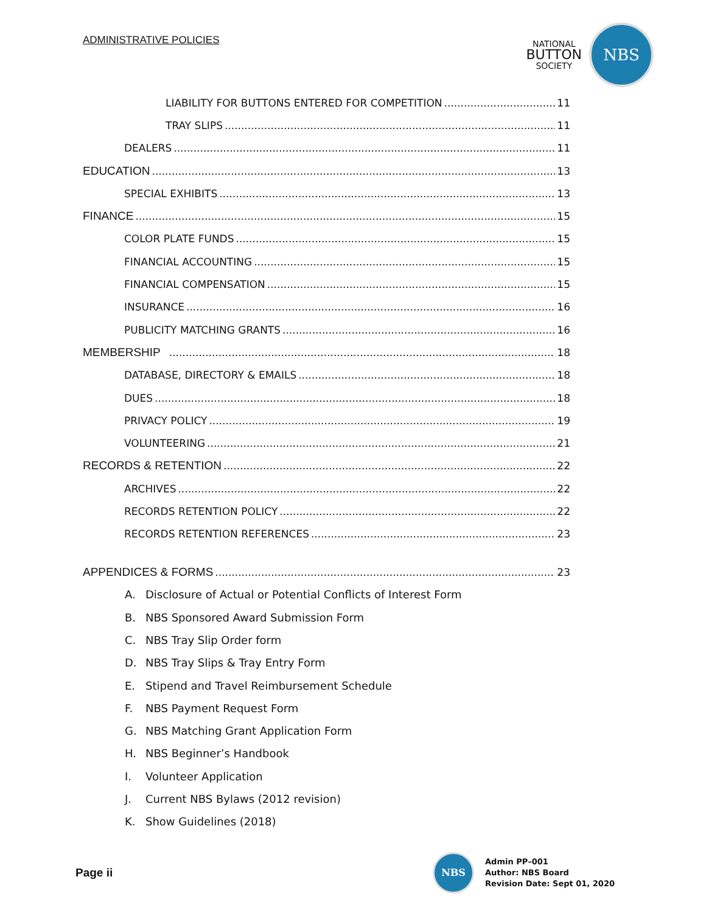ADMINISTRATIVE POLICIES
NATIONAL
BUTTON
SOCIETY
NBS
LIABILITY FOR BUTTONS ENTERED FOR COMPETITION 11
TRAY SLIPS 11
DEALERS 11
EDUCATION 13
SPECIAL EXHIBITS 13
FINANCE 15
COLOR PLATE FUNDS 15
FINANCIAL ACCOUNTING 15
FINANCIAL COMPENSATION 15
INSURANCE 16
PUBLICITY MATCHING GRANTS 16
MEMBERSHIP 18
DATABASE, DIRECTORY & EMAILS 18
DUES 18
PRIVACY POLICY 19
VOLUNTEERING 21
RECORDS & RETENTION 22
ARCHIVES 22
RECORDS RETENTION POLICY 22
RECORDS RETENTION REFERENCES 23
APPENDICES & FORMS 23
A. Disclosure of Actual or Potential Conflicts of Interest Form
B. NBS Sponsored Award Submission Form
C. NBS Tray Slip Order form
D. NBS Tray Slips & Tray Entry Form
E. Stipend and Travel Reimbursement Schedule
F. NBS Payment Request Form
G. NBS Matching Grant Application Form
H. NBS Beginner’s Handbook
I. Volunteer Application
J. Current NBS Bylaws (2012 revision)
K. Show Guidelines (2018)
Page ii
NBS
Admin PP–001
Author: NBS Board
Revision Date: Sept 01, 2020